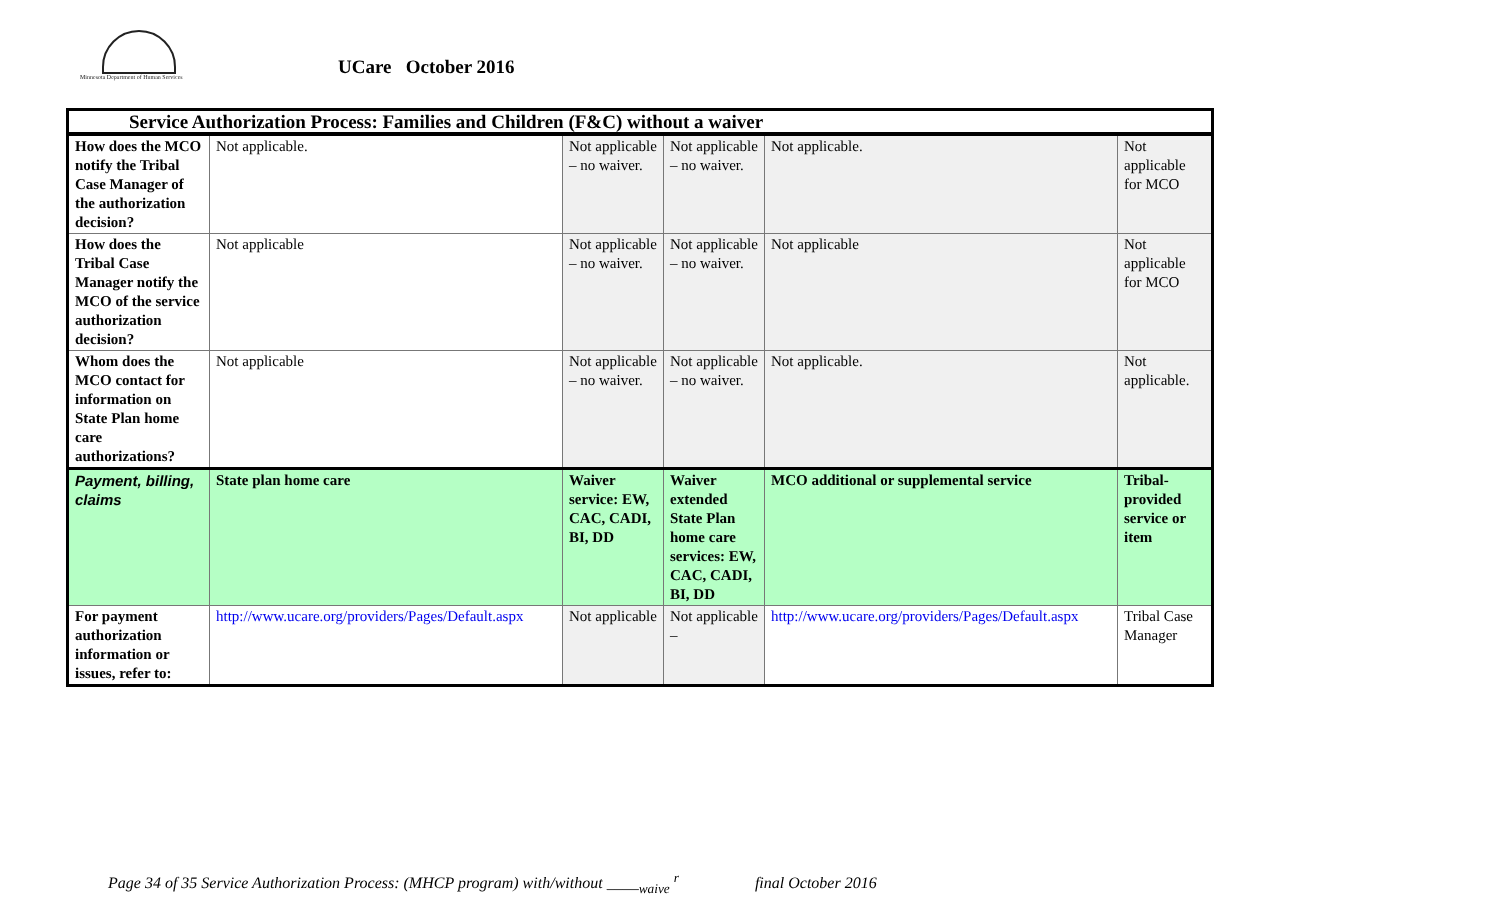Minnesota Department of Human Services
UCare October 2016
| Service Authorization Process: Families and Children (F&C) without a waiver | | | | | |
| --- | --- | --- | --- | --- | --- |
| How does the MCO notify the Tribal Case Manager of the authorization decision? | Not applicable. | Not applicable – no waiver. | Not applicable – no waiver. | Not applicable. | Not applicable for MCO |
| How does the Tribal Case Manager notify the MCO of the service authorization decision? | Not applicable | Not applicable – no waiver. | Not applicable – no waiver. | Not applicable | Not applicable for MCO |
| Whom does the MCO contact for information on State Plan home care authorizations? | Not applicable | Not applicable – no waiver. | Not applicable – no waiver. | Not applicable. | Not applicable. |
| Payment, billing, claims | State plan home care | Waiver service: EW, CAC, CADI, BI, DD | Waiver extended State Plan home care services: EW, CAC, CADI, BI, DD | MCO additional or supplemental service | Tribal-provided service or item |
| For payment authorization information or issues, refer to: | http://www.ucare.org/providers/Pages/Default.aspx | Not applicable | Not applicable – | http://www.ucare.org/providers/Pages/Default.aspx | Tribal Case Manager |
Page 34 of 35 Service Authorization Process: (MHCP program) with/without ____<sub>waive</sub> <sup>r</sup> final October 2016